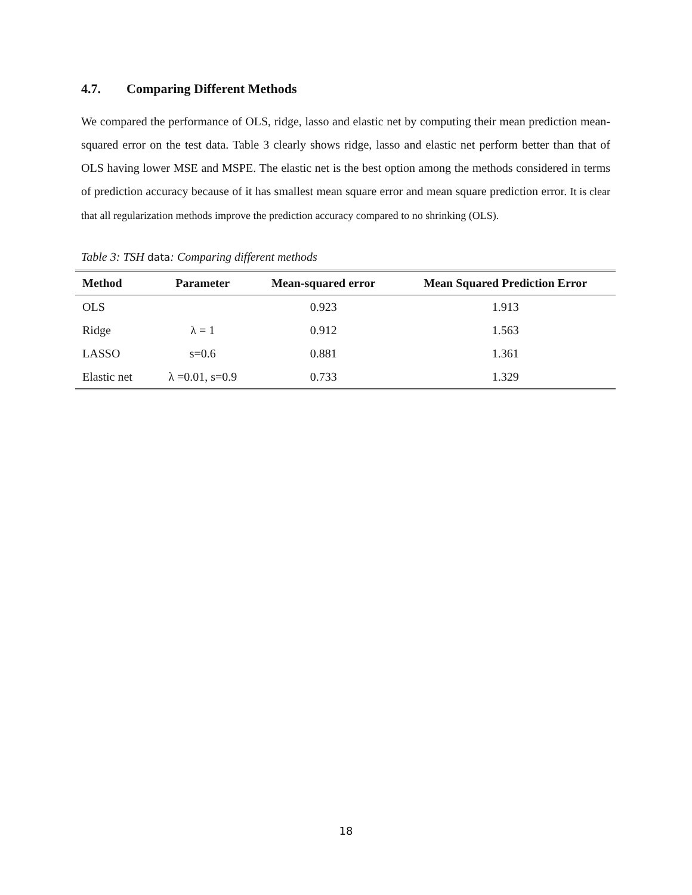4.7. Comparing Different Methods
We compared the performance of OLS, ridge, lasso and elastic net by computing their mean prediction mean-squared error on the test data. Table 3 clearly shows ridge, lasso and elastic net perform better than that of OLS having lower MSE and MSPE. The elastic net is the best option among the methods considered in terms of prediction accuracy because of it has smallest mean square error and mean square prediction error. It is clear that all regularization methods improve the prediction accuracy compared to no shrinking (OLS).
Table 3: TSH data: Comparing different methods
| Method | Parameter | Mean-squared error | Mean Squared Prediction Error |
| --- | --- | --- | --- |
| OLS | | 0.923 | 1.913 |
| Ridge | λ = 1 | 0.912 | 1.563 |
| LASSO | s=0.6 | 0.881 | 1.361 |
| Elastic net | λ =0.01, s=0.9 | 0.733 | 1.329 |
18